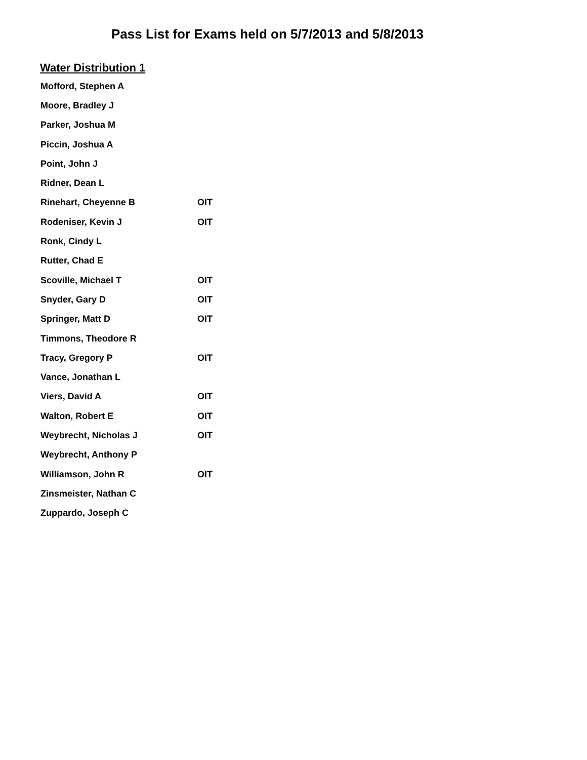Pass List for Exams held on 5/7/2013 and 5/8/2013
Water Distribution 1
| Mofford, Stephen A | |
| Moore, Bradley J | |
| Parker, Joshua M | |
| Piccin, Joshua A | |
| Point, John J | |
| Ridner, Dean L | |
| Rinehart, Cheyenne B | OIT |
| Rodeniser, Kevin J | OIT |
| Ronk, Cindy L | |
| Rutter, Chad E | |
| Scoville, Michael T | OIT |
| Snyder, Gary D | OIT |
| Springer, Matt D | OIT |
| Timmons, Theodore R | |
| Tracy, Gregory P | OIT |
| Vance, Jonathan L | |
| Viers, David A | OIT |
| Walton, Robert E | OIT |
| Weybrecht, Nicholas J | OIT |
| Weybrecht, Anthony P | |
| Williamson, John R | OIT |
| Zinsmeister, Nathan C | |
| Zuppardo, Joseph C | |